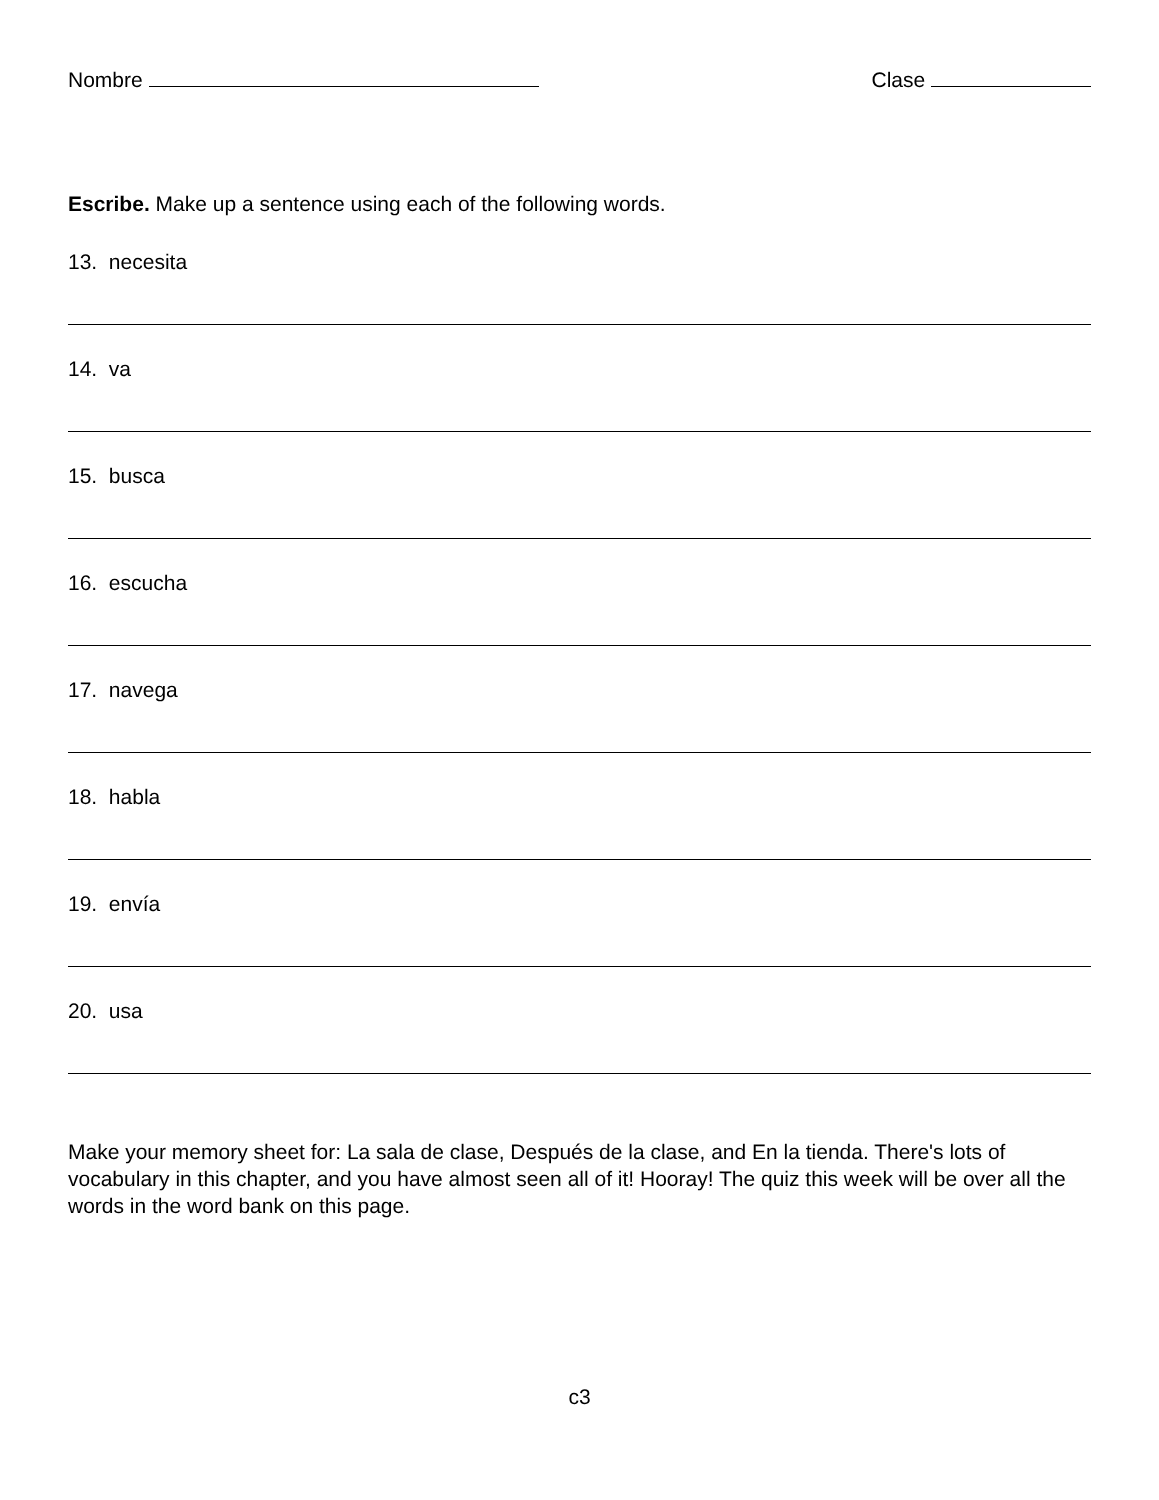Nombre Clase
Escribe. Make up a sentence using each of the following words.
13. necesita
14. va
15. busca
16. escucha
17. navega
18. habla
19. envía
20. usa
Make your memory sheet for: La sala de clase, Después de la clase, and En la tienda. There's lots of vocabulary in this chapter, and you have almost seen all of it! Hooray! The quiz this week will be over all the words in the word bank on this page.
c3